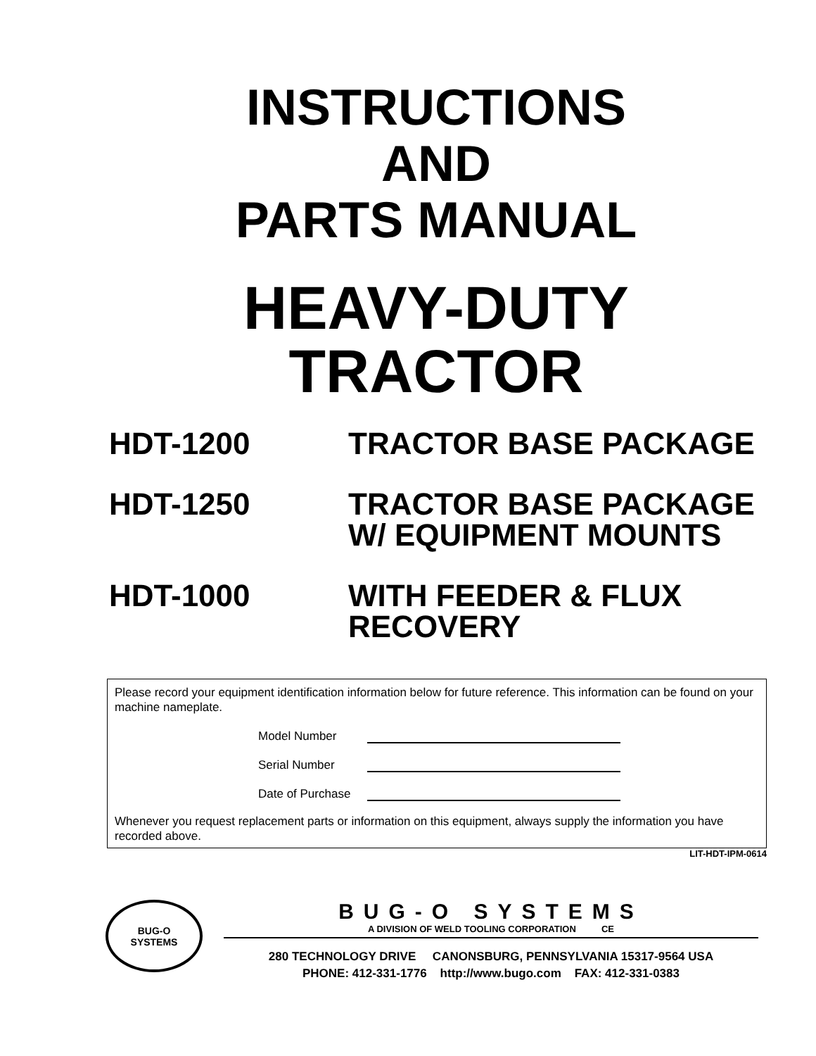INSTRUCTIONS
AND
PARTS MANUAL
HEAVY-DUTY
TRACTOR
HDT-1200 TRACTOR BASE PACKAGE
HDT-1250 TRACTOR BASE PACKAGE
W/ EQUIPMENT MOUNTS
HDT-1000 WITH FEEDER & FLUX
RECOVERY
Please record your equipment identification information below for future reference. This information can be found on your machine nameplate.
Model Number
Serial Number
Date of Purchase
Whenever you request replacement parts or information on this equipment, always supply the information you have recorded above.
LIT-HDT-IPM-0614
BUG-O
SYSTEMS
BUG-O SYSTEMS
A DIVISION OF WELD TOOLING CORPORATION CE
280 TECHNOLOGY DRIVE CANONSBURG, PENNSYLVANIA 15317-9564 USA
PHONE: 412-331-1776 http://www.bugo.com FAX: 412-331-0383